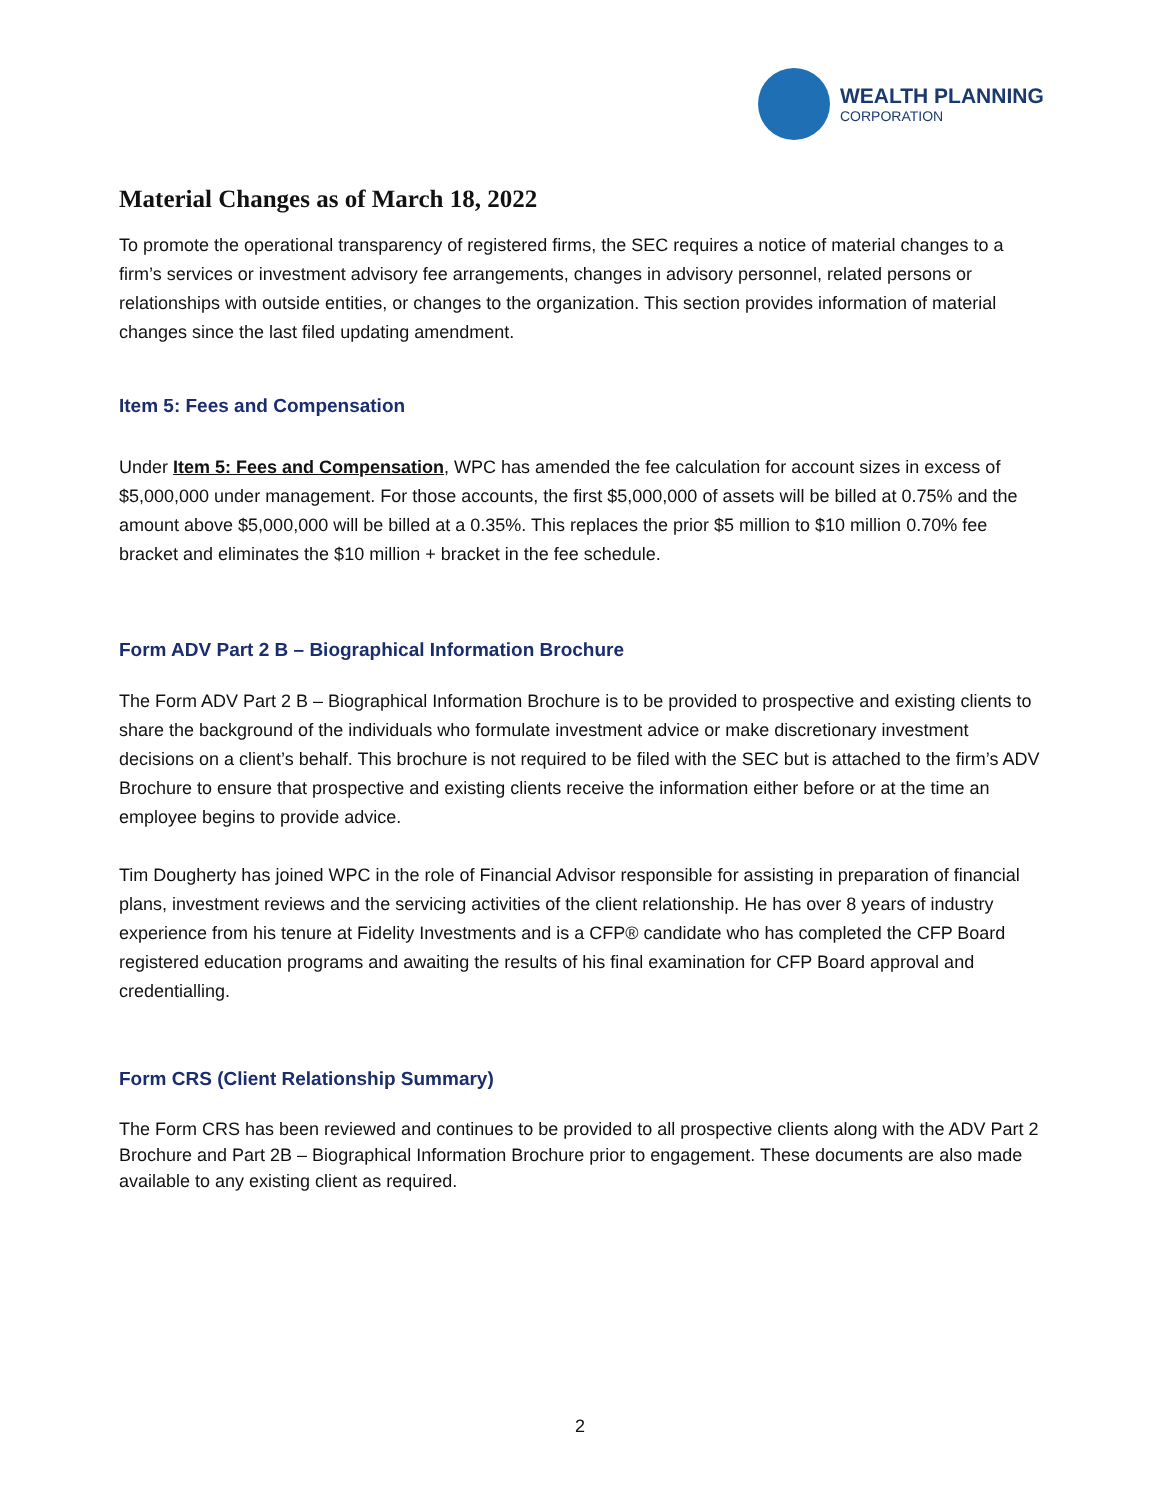WEALTH PLANNING
CORPORATION
Material Changes as of March 18, 2022
To promote the operational transparency of registered firms, the SEC requires a notice of material changes to a firm’s services or investment advisory fee arrangements, changes in advisory personnel, related persons or relationships with outside entities, or changes to the organization. This section provides information of material changes since the last filed updating amendment.
Item 5: Fees and Compensation
Under Item 5: Fees and Compensation, WPC has amended the fee calculation for account sizes in excess of $5,000,000 under management. For those accounts, the first $5,000,000 of assets will be billed at 0.75% and the amount above $5,000,000 will be billed at a 0.35%. This replaces the prior $5 million to $10 million 0.70% fee bracket and eliminates the $10 million + bracket in the fee schedule.
Form ADV Part 2 B – Biographical Information Brochure
The Form ADV Part 2 B – Biographical Information Brochure is to be provided to prospective and existing clients to share the background of the individuals who formulate investment advice or make discretionary investment decisions on a client’s behalf. This brochure is not required to be filed with the SEC but is attached to the firm’s ADV Brochure to ensure that prospective and existing clients receive the information either before or at the time an employee begins to provide advice.
Tim Dougherty has joined WPC in the role of Financial Advisor responsible for assisting in preparation of financial plans, investment reviews and the servicing activities of the client relationship. He has over 8 years of industry experience from his tenure at Fidelity Investments and is a CFP® candidate who has completed the CFP Board registered education programs and awaiting the results of his final examination for CFP Board approval and credentialling.
Form CRS (Client Relationship Summary)
The Form CRS has been reviewed and continues to be provided to all prospective clients along with the ADV Part 2 Brochure and Part 2B – Biographical Information Brochure prior to engagement. These documents are also made available to any existing client as required.
2